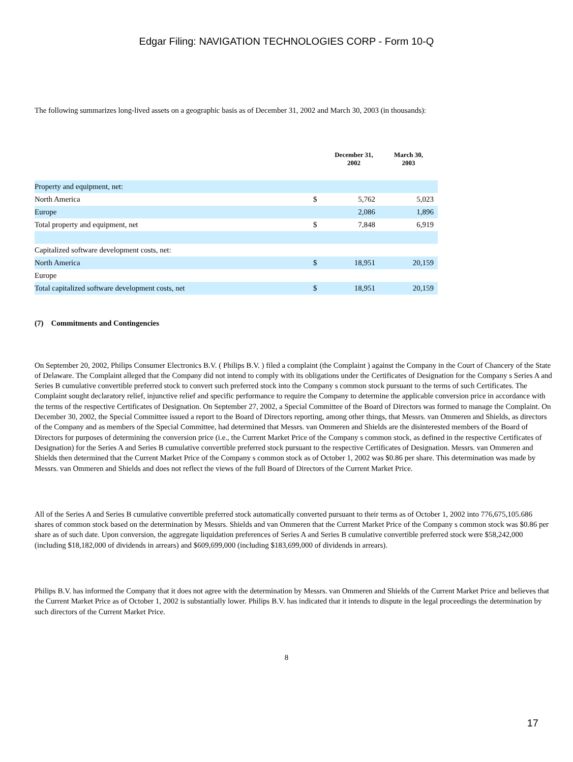Edgar Filing: NAVIGATION TECHNOLOGIES CORP - Form 10-Q
The following summarizes long-lived assets on a geographic basis as of December 31, 2002 and March 30, 2003 (in thousands):
| | | December 31, 2002 | March 30, 2003 |
| --- | --- | --- | --- |
| Property and equipment, net: | | | |
| North America | $ | 5,762 | 5,023 |
| Europe | | 2,086 | 1,896 |
| Total property and equipment, net | $ | 7,848 | 6,919 |
| Capitalized software development costs, net: | | | |
| North America | $ | 18,951 | 20,159 |
| Europe | | | |
| Total capitalized software development costs, net | $ | 18,951 | 20,159 |
(7) Commitments and Contingencies
On September 20, 2002, Philips Consumer Electronics B.V. ( Philips B.V. ) filed a complaint (the Complaint ) against the Company in the Court of Chancery of the State of Delaware. The Complaint alleged that the Company did not intend to comply with its obligations under the Certificates of Designation for the Company s Series A and Series B cumulative convertible preferred stock to convert such preferred stock into the Company s common stock pursuant to the terms of such Certificates. The Complaint sought declaratory relief, injunctive relief and specific performance to require the Company to determine the applicable conversion price in accordance with the terms of the respective Certificates of Designation. On September 27, 2002, a Special Committee of the Board of Directors was formed to manage the Complaint. On December 30, 2002, the Special Committee issued a report to the Board of Directors reporting, among other things, that Messrs. van Ommeren and Shields, as directors of the Company and as members of the Special Committee, had determined that Messrs. van Ommeren and Shields are the disinterested members of the Board of Directors for purposes of determining the conversion price (i.e., the Current Market Price of the Company s common stock, as defined in the respective Certificates of Designation) for the Series A and Series B cumulative convertible preferred stock pursuant to the respective Certificates of Designation. Messrs. van Ommeren and Shields then determined that the Current Market Price of the Company s common stock as of October 1, 2002 was $0.86 per share. This determination was made by Messrs. van Ommeren and Shields and does not reflect the views of the full Board of Directors of the Current Market Price.
All of the Series A and Series B cumulative convertible preferred stock automatically converted pursuant to their terms as of October 1, 2002 into 776,675,105.686 shares of common stock based on the determination by Messrs. Shields and van Ommeren that the Current Market Price of the Company s common stock was $0.86 per share as of such date. Upon conversion, the aggregate liquidation preferences of Series A and Series B cumulative convertible preferred stock were $58,242,000 (including $18,182,000 of dividends in arrears) and $609,699,000 (including $183,699,000 of dividends in arrears).
Philips B.V. has informed the Company that it does not agree with the determination by Messrs. van Ommeren and Shields of the Current Market Price and believes that the Current Market Price as of October 1, 2002 is substantially lower. Philips B.V. has indicated that it intends to dispute in the legal proceedings the determination by such directors of the Current Market Price.
8
17